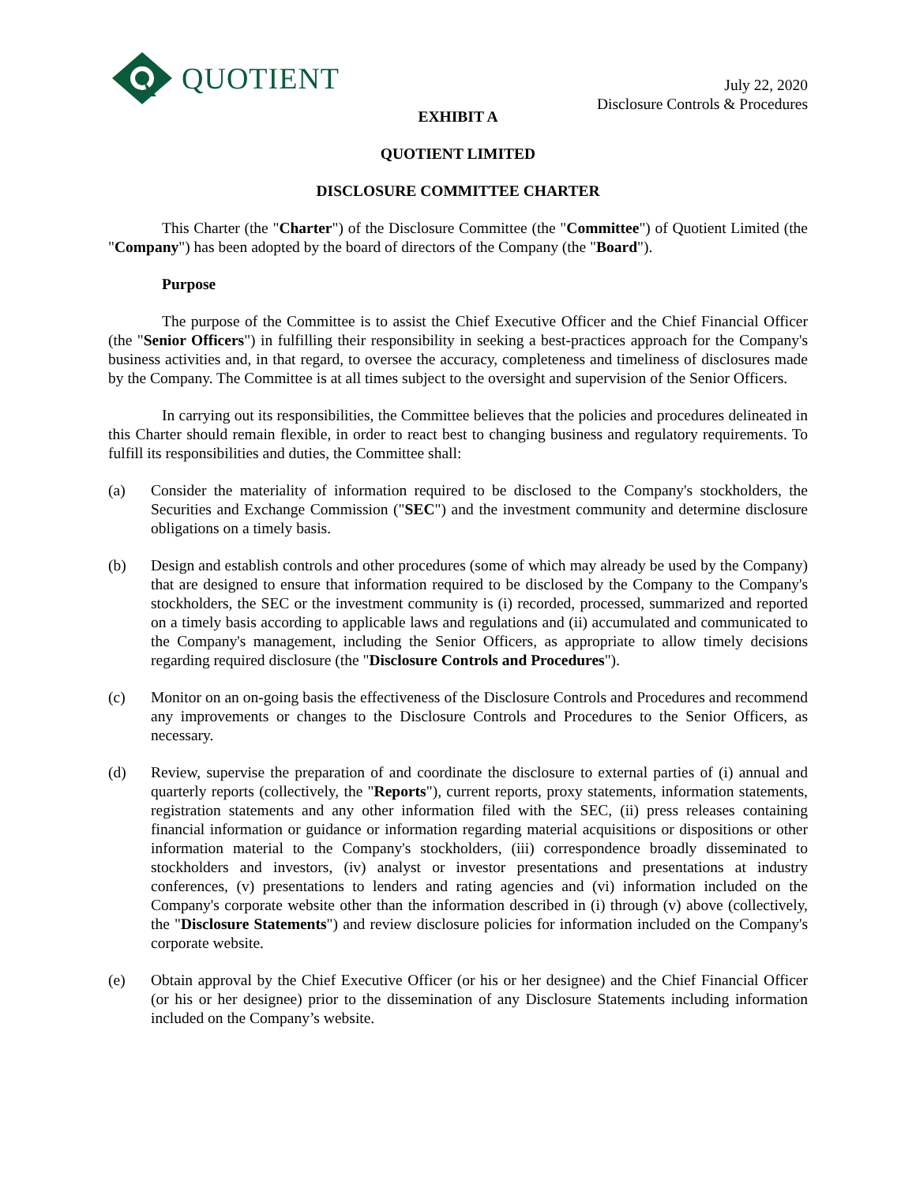QUOTIENT
July 22, 2020
Disclosure Controls & Procedures
EXHIBIT A
QUOTIENT LIMITED
DISCLOSURE COMMITTEE CHARTER
This Charter (the "Charter") of the Disclosure Committee (the "Committee") of Quotient Limited (the "Company") has been adopted by the board of directors of the Company (the "Board").
Purpose
The purpose of the Committee is to assist the Chief Executive Officer and the Chief Financial Officer (the "Senior Officers") in fulfilling their responsibility in seeking a best-practices approach for the Company's business activities and, in that regard, to oversee the accuracy, completeness and timeliness of disclosures made by the Company. The Committee is at all times subject to the oversight and supervision of the Senior Officers.
In carrying out its responsibilities, the Committee believes that the policies and procedures delineated in this Charter should remain flexible, in order to react best to changing business and regulatory requirements. To fulfill its responsibilities and duties, the Committee shall:
(a) Consider the materiality of information required to be disclosed to the Company's stockholders, the Securities and Exchange Commission ("SEC") and the investment community and determine disclosure obligations on a timely basis.
(b) Design and establish controls and other procedures (some of which may already be used by the Company) that are designed to ensure that information required to be disclosed by the Company to the Company's stockholders, the SEC or the investment community is (i) recorded, processed, summarized and reported on a timely basis according to applicable laws and regulations and (ii) accumulated and communicated to the Company's management, including the Senior Officers, as appropriate to allow timely decisions regarding required disclosure (the "Disclosure Controls and Procedures").
(c) Monitor on an on-going basis the effectiveness of the Disclosure Controls and Procedures and recommend any improvements or changes to the Disclosure Controls and Procedures to the Senior Officers, as necessary.
(d) Review, supervise the preparation of and coordinate the disclosure to external parties of (i) annual and quarterly reports (collectively, the "Reports"), current reports, proxy statements, information statements, registration statements and any other information filed with the SEC, (ii) press releases containing financial information or guidance or information regarding material acquisitions or dispositions or other information material to the Company's stockholders, (iii) correspondence broadly disseminated to stockholders and investors, (iv) analyst or investor presentations and presentations at industry conferences, (v) presentations to lenders and rating agencies and (vi) information included on the Company's corporate website other than the information described in (i) through (v) above (collectively, the "Disclosure Statements") and review disclosure policies for information included on the Company's corporate website.
(e) Obtain approval by the Chief Executive Officer (or his or her designee) and the Chief Financial Officer (or his or her designee) prior to the dissemination of any Disclosure Statements including information included on the Company’s website.